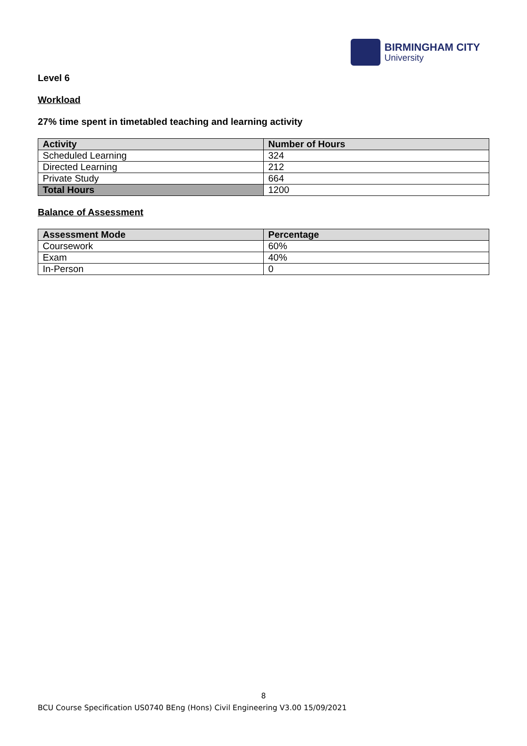BIRMINGHAM CITY
University
Level 6
Workload
27% time spent in timetabled teaching and learning activity
| Activity | Number of Hours |
| --- | --- |
| Scheduled Learning | 324 |
| Directed Learning | 212 |
| Private Study | 664 |
| Total Hours | 1200 |
Balance of Assessment
| Assessment Mode | Percentage |
| --- | --- |
| Coursework | 60% |
| Exam | 40% |
| In-Person | 0 |
8
BCU Course Specification US0740 BEng (Hons) Civil Engineering V3.00 15/09/2021